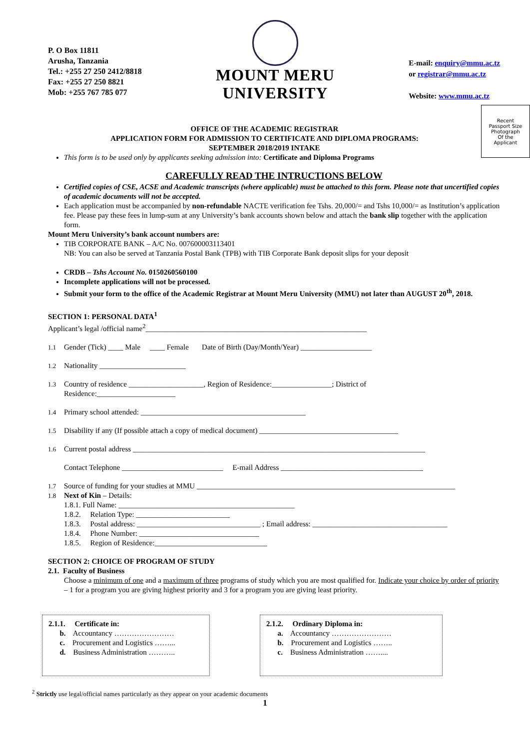P. O Box 11811
Arusha, Tanzania
Tel.: +255 27 250 2412/8818
Fax: +255 27 250 8821
Mob: +255 767 785 077
MOUNT MERU
UNIVERSITY
E-mail: enquiry@mmu.ac.tz
or registrar@mmu.ac.tz
Website: www.mmu.ac.tz
Recent
Passport Size
Photograph
Of the
Applicant
OFFICE OF THE ACADEMIC REGISTRAR
APPLICATION FORM FOR ADMISSION TO CERTIFICATE AND DIPLOMA PROGRAMS:
SEPTEMBER 2018/2019 INTAKE
This form is to be used only by applicants seeking admission into: Certificate and Diploma Programs
CAREFULLY READ THE INTRUCTIONS BELOW
Certified copies of CSE, ACSE and Academic transcripts (where applicable) must be attached to this form. Please note that uncertified copies of academic documents will not be accepted.
Each application must be accompanied by non-refundable NACTE verification fee Tshs. 20,000/= and Tshs 10,000/= as Institution’s application fee. Please pay these fees in lump-sum at any University’s bank accounts shown below and attach the bank slip together with the application form.
Mount Meru University’s bank account numbers are:
TIB CORPORATE BANK – A/C No. 007600003113401
NB: You can also be served at Tanzania Postal Bank (TPB) with TIB Corporate Bank deposit slips for your deposit
CRDB – Tshs Account No. 0150260560100
Incomplete applications will not be processed.
Submit your form to the office of the Academic Registrar at Mount Meru University (MMU) not later than AUGUST 20<sup>th</sup>, 2018.
SECTION 1: PERSONAL DATA<sup>1</sup>
Applicant’s legal /official name<sup>2</sup>___________________________________________________________
1.1 Gender (Tick) ____ Male ____ Female Date of Birth (Day/Month/Year) ___________________
1.2 Nationality _______________________
1.3 Country of residence ____________________, Region of Residence:________________; District of
Residence:_____________________
1.4 Primary school attended: ____________________________________________
1.5 Disability if any (If possible attach a copy of medical document) _____________________________________
1.6 Current postal address ______________________________________________________________________________
Contact Telephone ___________________________ E-mail Address ______________________________________
1.7 Source of funding for your studies at MMU _____________________________________________________________________
1.8 Next of Kin – Details:
1.8.1. Full Name: _______________________________________________
1.8.2. Relation Type: _________________________
1.8.3. Postal address: _________________________________ ; Email address: ____________________________________
1.8.4. Phone Number: ________________________________
1.8.5. Region of Residence:______________________________
SECTION 2: CHOICE OF PROGRAM OF STUDY
2.1. Faculty of Business
Choose a minimum of one and a maximum of three programs of study which you are most qualified for. Indicate your choice by order of priority – 1 for a program you are giving highest priority and 3 for a program you are giving least priority.
2.1.1. Certificate in:
b. Accountancy ……………………
c. Procurement and Logistics ……...
d. Business Administration ………..
2.1.2. Ordinary Diploma in:
a. Accountancy ……………………
b. Procurement and Logistics ……..
c. Business Administration ……....
<sup>2</sup> Strictly use legal/official names particularly as they appear on your academic documents
1